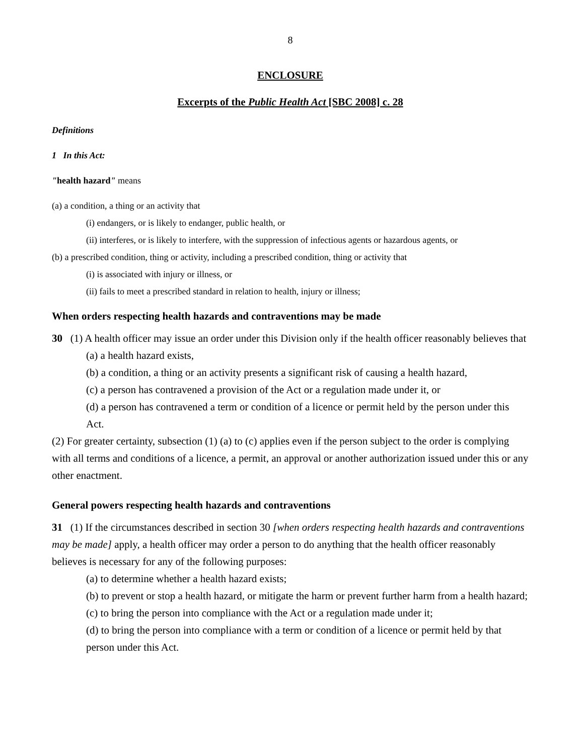8
ENCLOSURE
Excerpts of the Public Health Act [SBC 2008] c. 28
Definitions
1 In this Act:
"health hazard" means
(a) a condition, a thing or an activity that
(i) endangers, or is likely to endanger, public health, or
(ii) interferes, or is likely to interfere, with the suppression of infectious agents or hazardous agents, or
(b) a prescribed condition, thing or activity, including a prescribed condition, thing or activity that
(i) is associated with injury or illness, or
(ii) fails to meet a prescribed standard in relation to health, injury or illness;
When orders respecting health hazards and contraventions may be made
30 (1) A health officer may issue an order under this Division only if the health officer reasonably believes that
(a) a health hazard exists,
(b) a condition, a thing or an activity presents a significant risk of causing a health hazard,
(c) a person has contravened a provision of the Act or a regulation made under it, or
(d) a person has contravened a term or condition of a licence or permit held by the person under this Act.
(2) For greater certainty, subsection (1) (a) to (c) applies even if the person subject to the order is complying with all terms and conditions of a licence, a permit, an approval or another authorization issued under this or any other enactment.
General powers respecting health hazards and contraventions
31 (1) If the circumstances described in section 30 [when orders respecting health hazards and contraventions may be made] apply, a health officer may order a person to do anything that the health officer reasonably believes is necessary for any of the following purposes:
(a) to determine whether a health hazard exists;
(b) to prevent or stop a health hazard, or mitigate the harm or prevent further harm from a health hazard;
(c) to bring the person into compliance with the Act or a regulation made under it;
(d) to bring the person into compliance with a term or condition of a licence or permit held by that person under this Act.